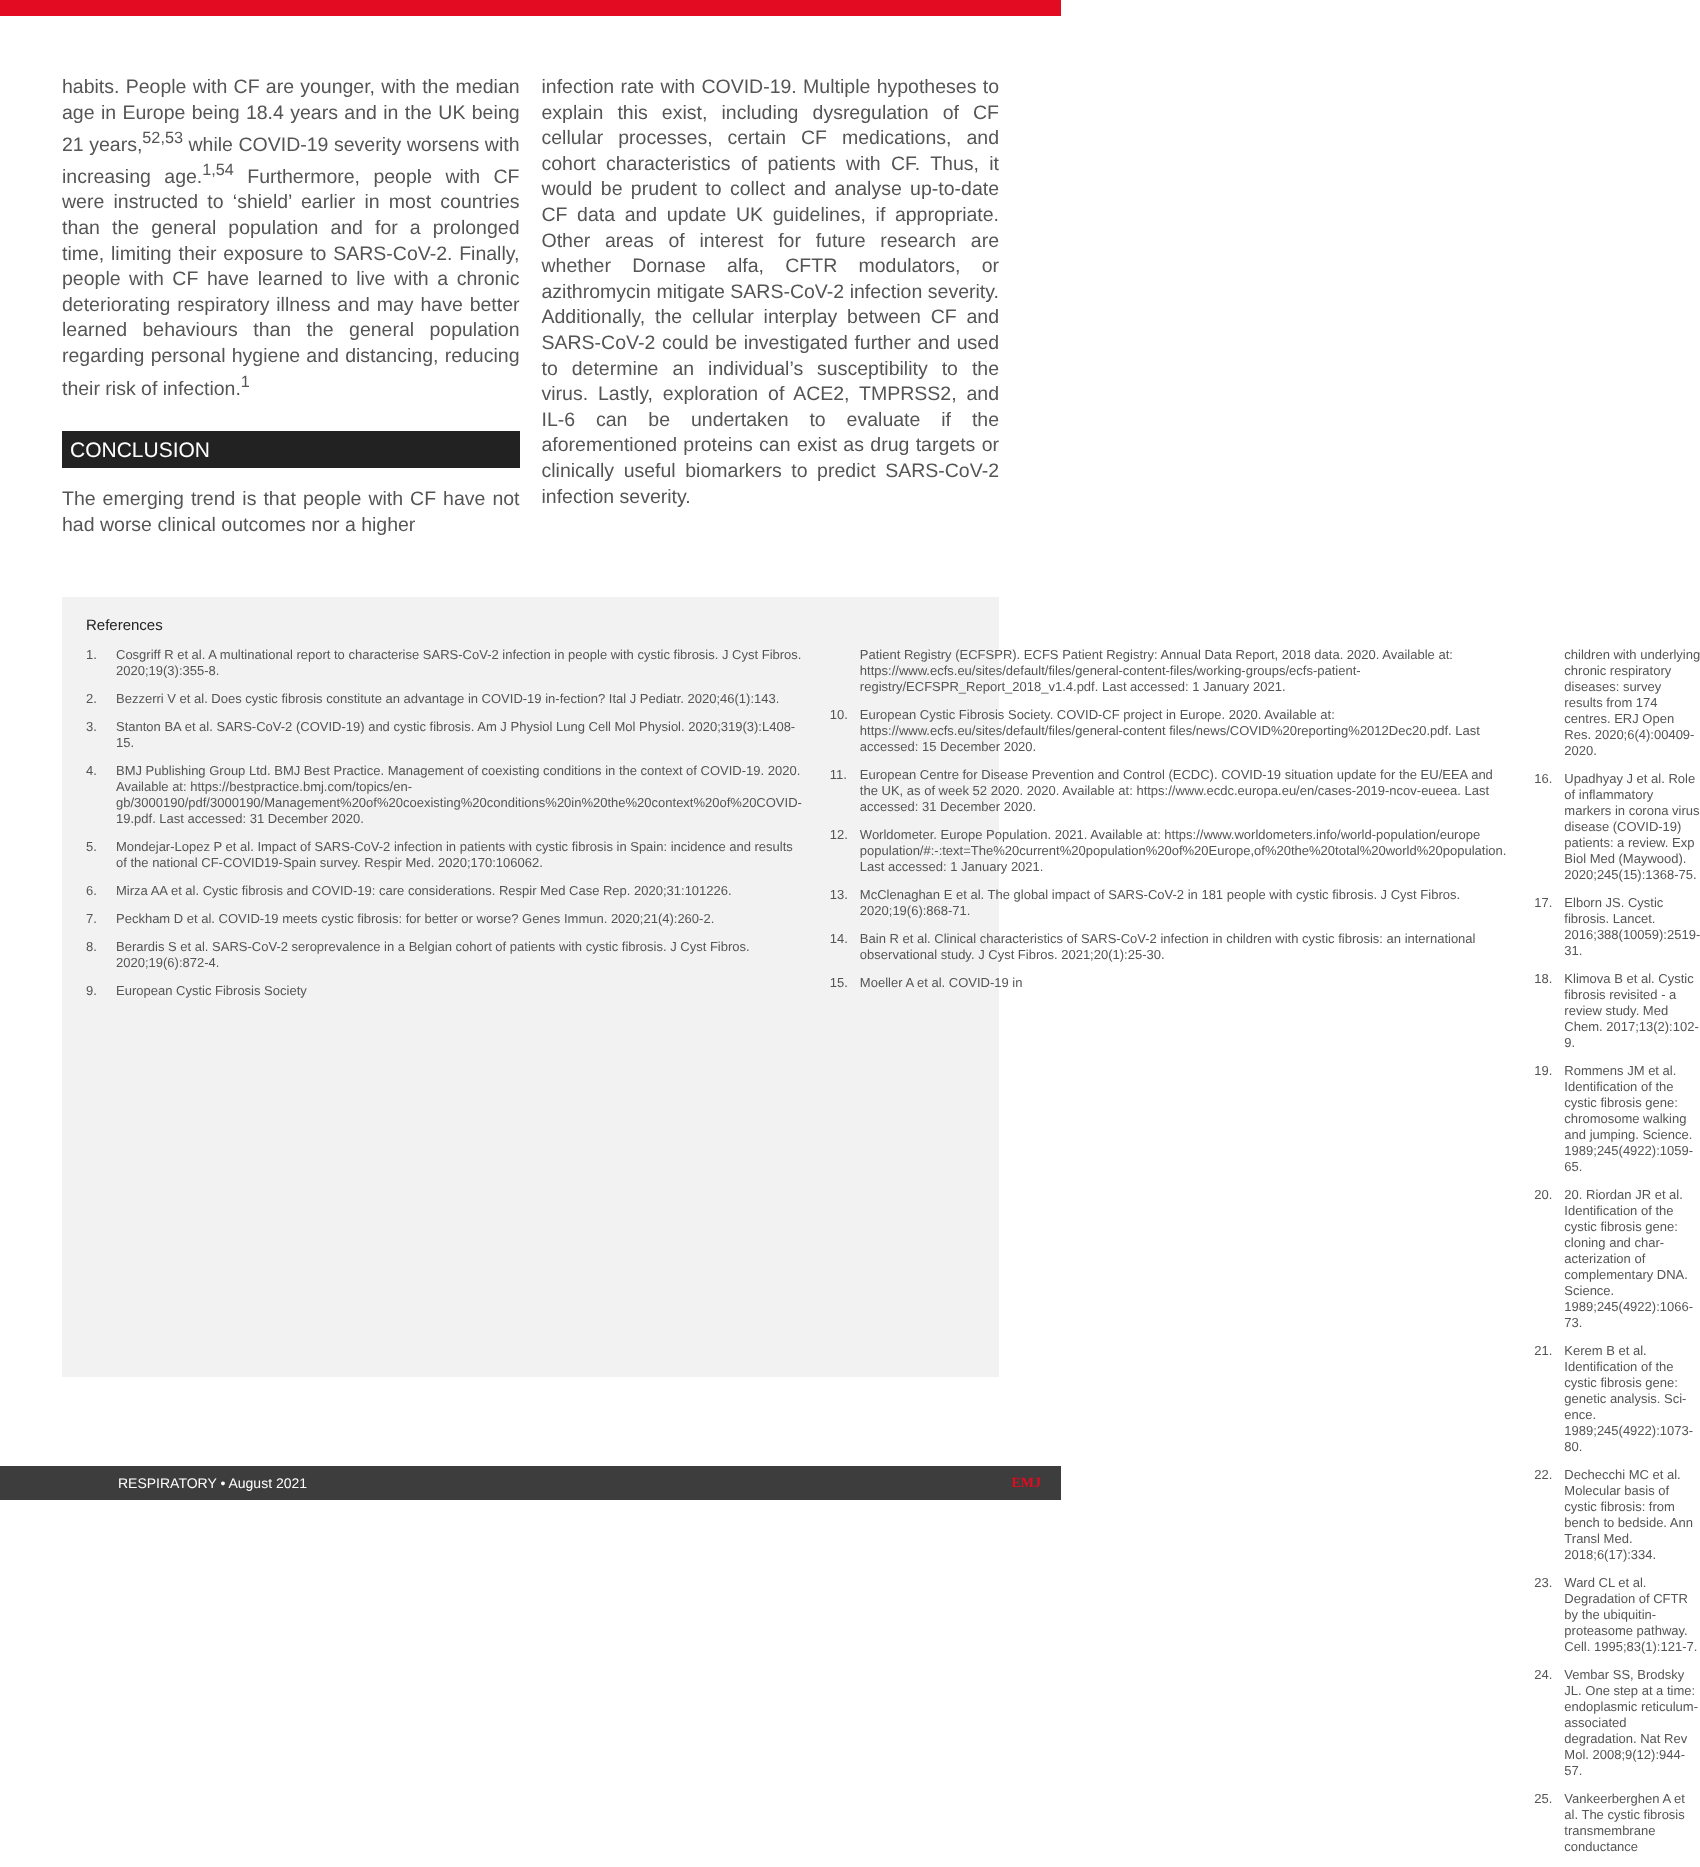habits. People with CF are younger, with the median age in Europe being 18.4 years and in the UK being 21 years,<sup>52,53</sup> while COVID-19 severity worsens with increasing age.<sup>1,54</sup> Furthermore, people with CF were instructed to ‘shield’ earlier in most countries than the general population and for a prolonged time, limiting their exposure to SARS-CoV-2. Finally, people with CF have learned to live with a chronic deteriorating respiratory illness and may have better learned behaviours than the general population regarding personal hygiene and distancing, reducing their risk of infection.<sup>1</sup>
CONCLUSION
The emerging trend is that people with CF have not had worse clinical outcomes nor a higher
infection rate with COVID-19. Multiple hypotheses to explain this exist, including dysregulation of CF cellular processes, certain CF medications, and cohort characteristics of patients with CF. Thus, it would be prudent to collect and analyse up-to-date CF data and update UK guidelines, if appropriate. Other areas of interest for future research are whether Dornase alfa, CFTR modulators, or azithromycin mitigate SARS-CoV-2 infection severity. Additionally, the cellular interplay between CF and SARS-CoV-2 could be investigated further and used to determine an individual’s susceptibility to the virus. Lastly, exploration of ACE2, TMPRSS2, and IL-6 can be undertaken to evaluate if the aforementioned proteins can exist as drug targets or clinically useful biomarkers to predict SARS-CoV-2 infection severity.
References
1. Cosgriff R et al. A multinational report to characterise SARS-CoV-2 infection in people with cystic fibrosis. J Cyst Fibros. 2020;19(3):355-8.
2. Bezzerri V et al. Does cystic fibrosis constitute an advantage in COVID-19 in-fection? Ital J Pediatr. 2020;46(1):143.
3. Stanton BA et al. SARS-CoV-2 (COVID-19) and cystic fibrosis. Am J Physiol Lung Cell Mol Physiol. 2020;319(3):L408-15.
4. BMJ Publishing Group Ltd. BMJ Best Practice. Management of coexisting conditions in the context of COVID-19. 2020. Available at: https://bestpractice.bmj.com/topics/en-gb/3000190/pdf/3000190/Management%20of%20coexisting%20conditions%20in%20the%20context%20of%20COVID-19.pdf. Last accessed: 31 December 2020.
5. Mondejar-Lopez P et al. Impact of SARS-CoV-2 infection in patients with cystic fibrosis in Spain: incidence and results of the national CF-COVID19-Spain survey. Respir Med. 2020;170:106062.
6. Mirza AA et al. Cystic fibrosis and COVID-19: care considerations. Respir Med Case Rep. 2020;31:101226.
7. Peckham D et al. COVID-19 meets cystic fibrosis: for better or worse? Genes Immun. 2020;21(4):260-2.
8. Berardis S et al. SARS-CoV-2 seroprevalence in a Belgian cohort of patients with cystic fibrosis. J Cyst Fibros. 2020;19(6):872-4.
9. European Cystic Fibrosis Society
Patient Registry (ECFSPR). ECFS Patient Registry: Annual Data Report, 2018 data. 2020. Available at: https://www.ecfs.eu/sites/default/files/general-content-files/working-groups/ecfs-patient-registry/ECFSPR_Report_2018_v1.4.pdf. Last accessed: 1 January 2021.
10. European Cystic Fibrosis Society. COVID-CF project in Europe. 2020. Available at: https://www.ecfs.eu/sites/default/files/general-content files/news/COVID%20reporting%2012Dec20.pdf. Last accessed: 15 December 2020.
11. European Centre for Disease Prevention and Control (ECDC). COVID-19 situation update for the EU/EEA and the UK, as of week 52 2020. 2020. Available at: https://www.ecdc.europa.eu/en/cases-2019-ncov-eueea. Last accessed: 31 December 2020.
12. Worldometer. Europe Population. 2021. Available at: https://www.worldometers.info/world-population/europe population/#:-:text=The%20current%20population%20of%20Europe,of%20the%20total%20world%20population. Last accessed: 1 January 2021.
13. McClenaghan E et al. The global impact of SARS-CoV-2 in 181 people with cystic fibrosis. J Cyst Fibros. 2020;19(6):868-71.
14. Bain R et al. Clinical characteristics of SARS-CoV-2 infection in children with cystic fibrosis: an international observational study. J Cyst Fibros. 2021;20(1):25-30.
15. Moeller A et al. COVID-19 in
children with underlying chronic respiratory diseases: survey results from 174 centres. ERJ Open Res. 2020;6(4):00409-2020.
16. Upadhyay J et al. Role of inflammatory markers in corona virus disease (COVID-19) patients: a review. Exp Biol Med (Maywood). 2020;245(15):1368-75.
17. Elborn JS. Cystic fibrosis. Lancet. 2016;388(10059):2519-31.
18. Klimova B et al. Cystic fibrosis revisited - a review study. Med Chem. 2017;13(2):102-9.
19. Rommens JM et al. Identification of the cystic fibrosis gene: chromosome walking and jumping. Science. 1989;245(4922):1059-65.
20. 20. Riordan JR et al. Identification of the cystic fibrosis gene: cloning and char-acterization of complementary DNA. Science. 1989;245(4922):1066-73.
21. Kerem B et al. Identification of the cystic fibrosis gene: genetic analysis. Sci-ence. 1989;245(4922):1073-80.
22. Dechecchi MC et al. Molecular basis of cystic fibrosis: from bench to bedside. Ann Transl Med. 2018;6(17):334.
23. Ward CL et al. Degradation of CFTR by the ubiquitin-proteasome pathway. Cell. 1995;83(1):121-7.
24. Vembar SS, Brodsky JL. One step at a time: endoplasmic reticulum-associated degradation. Nat Rev Mol. 2008;9(12):944-57.
25. Vankeerberghen A et al. The cystic fibrosis transmembrane conductance
RESPIRATORY • August 2021 EMJ